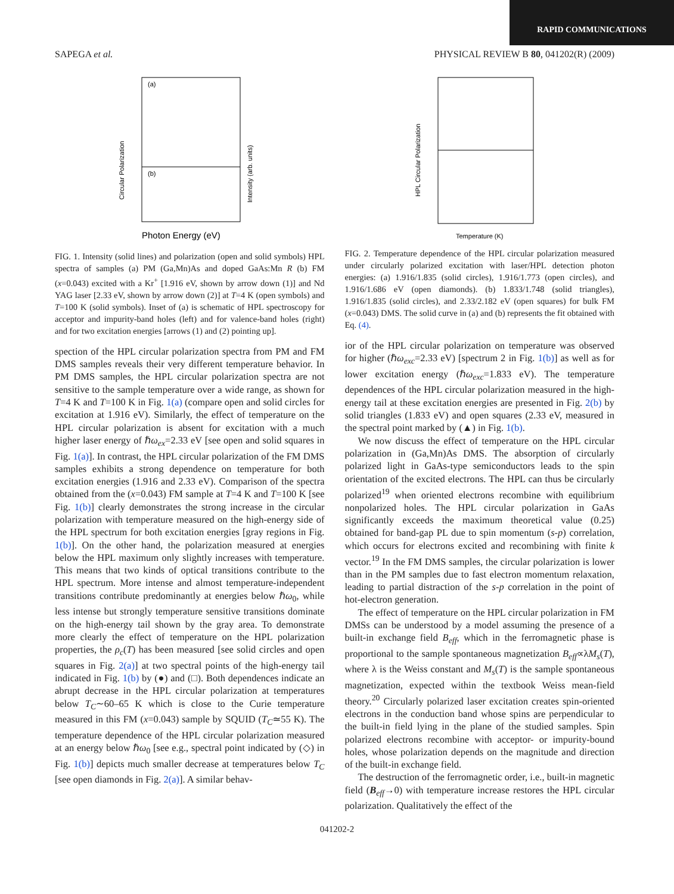RAPID COMMUNICATIONS
SAPEGA et al. PHYSICAL REVIEW B 80, 041202(R) (2009)
(a)
(b)
Photon Energy (eV)
Circular Polarization
Intensity (arb. units)
FIG. 1. Intensity (solid lines) and polarization (open and solid symbols) HPL spectra of samples (a) PM (Ga,Mn)As and doped GaAs:Mn R (b) FM (x=0.043) excited with a Kr<sup>+</sup> [1.916 eV, shown by arrow down (1)] and Nd YAG laser [2.33 eV, shown by arrow down (2)] at T=4 K (open symbols) and T=100 K (solid symbols). Inset of (a) is schematic of HPL spectroscopy for acceptor and impurity-band holes (left) and for valence-band holes (right) and for two excitation energies [arrows (1) and (2) pointing up].
spection of the HPL circular polarization spectra from PM and FM DMS samples reveals their very different temperature behavior. In PM DMS samples, the HPL circular polarization spectra are not sensitive to the sample temperature over a wide range, as shown for T=4 K and T=100 K in Fig. 1(a) (compare open and solid circles for excitation at 1.916 eV). Similarly, the effect of temperature on the HPL circular polarization is absent for excitation with a much higher laser energy of ℏω<sub>ex</sub>=2.33 eV [see open and solid squares in Fig. 1(a)]. In contrast, the HPL circular polarization of the FM DMS samples exhibits a strong dependence on temperature for both excitation energies (1.916 and 2.33 eV). Comparison of the spectra obtained from the (x=0.043) FM sample at T=4 K and T=100 K [see Fig. 1(b)] clearly demonstrates the strong increase in the circular polarization with temperature measured on the high-energy side of the HPL spectrum for both excitation energies [gray regions in Fig. 1(b)]. On the other hand, the polarization measured at energies below the HPL maximum only slightly increases with temperature. This means that two kinds of optical transitions contribute to the HPL spectrum. More intense and almost temperature-independent transitions contribute predominantly at energies below ℏω<sub>0</sub>, while less intense but strongly temperature sensitive transitions dominate on the high-energy tail shown by the gray area. To demonstrate more clearly the effect of temperature on the HPL polarization properties, the ρ<sub>c</sub>(T) has been measured [see solid circles and open squares in Fig. 2(a)] at two spectral points of the high-energy tail indicated in Fig. 1(b) by (●) and (□). Both dependences indicate an abrupt decrease in the HPL circular polarization at temperatures below T<sub>C</sub>∼60–65 K which is close to the Curie temperature measured in this FM (x=0.043) sample by SQUID (T<sub>C</sub>≃55 K). The temperature dependence of the HPL circular polarization measured at an energy below ℏω<sub>0</sub> [see e.g., spectral point indicated by (◇) in Fig. 1(b)] depicts much smaller decrease at temperatures below T<sub>C</sub> [see open diamonds in Fig. 2(a)]. A similar behav-
Temperature (K)
HPL Circular Polarization
FIG. 2. Temperature dependence of the HPL circular polarization measured under circularly polarized excitation with laser/HPL detection photon energies: (a) 1.916/1.835 (solid circles), 1.916/1.773 (open circles), and 1.916/1.686 eV (open diamonds). (b) 1.833/1.748 (solid triangles), 1.916/1.835 (solid circles), and 2.33/2.182 eV (open squares) for bulk FM (x=0.043) DMS. The solid curve in (a) and (b) represents the fit obtained with Eq. (4).
ior of the HPL circular polarization on temperature was observed for higher (ℏω<sub>exc</sub>=2.33 eV) [spectrum 2 in Fig. 1(b)] as well as for lower excitation energy (ℏω<sub>exc</sub>=1.833 eV). The temperature dependences of the HPL circular polarization measured in the high-energy tail at these excitation energies are presented in Fig. 2(b) by solid triangles (1.833 eV) and open squares (2.33 eV, measured in the spectral point marked by (▲) in Fig. 1(b).
We now discuss the effect of temperature on the HPL circular polarization in (Ga,Mn)As DMS. The absorption of circularly polarized light in GaAs-type semiconductors leads to the spin orientation of the excited electrons. The HPL can thus be circularly polarized<sup>19</sup> when oriented electrons recombine with equilibrium nonpolarized holes. The HPL circular polarization in GaAs significantly exceeds the maximum theoretical value (0.25) obtained for band-gap PL due to spin momentum (s-p) correlation, which occurs for electrons excited and recombining with finite k vector.<sup>19</sup> In the FM DMS samples, the circular polarization is lower than in the PM samples due to fast electron momentum relaxation, leading to partial distraction of the s-p correlation in the point of hot-electron generation.
The effect of temperature on the HPL circular polarization in FM DMSs can be understood by a model assuming the presence of a built-in exchange field B<sub>eff</sub>, which in the ferromagnetic phase is proportional to the sample spontaneous magnetization B<sub>eff</sub>∝λM<sub>s</sub>(T), where λ is the Weiss constant and M<sub>s</sub>(T) is the sample spontaneous magnetization, expected within the textbook Weiss mean-field theory.<sup>20</sup> Circularly polarized laser excitation creates spin-oriented electrons in the conduction band whose spins are perpendicular to the built-in field lying in the plane of the studied samples. Spin polarized electrons recombine with acceptor- or impurity-bound holes, whose polarization depends on the magnitude and direction of the built-in exchange field.
The destruction of the ferromagnetic order, i.e., built-in magnetic field (B<sub>eff</sub>→0) with temperature increase restores the HPL circular polarization. Qualitatively the effect of the
041202-2